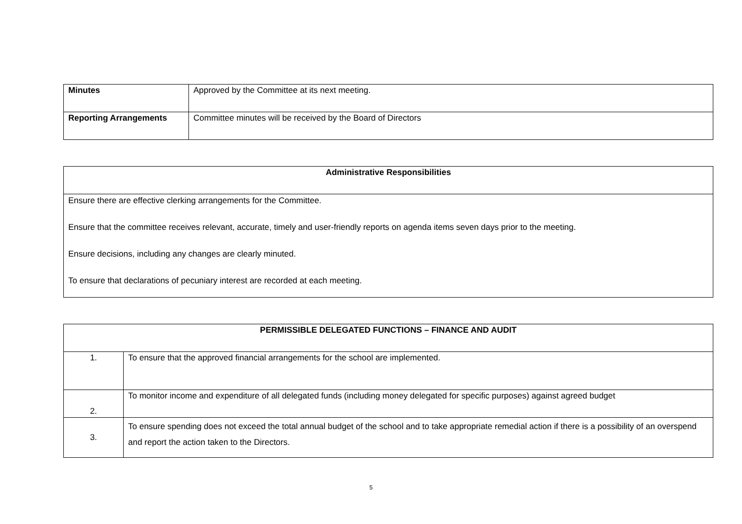| Minutes | Approved by the Committee at its next meeting. |
| Reporting Arrangements | Committee minutes will be received by the Board of Directors |
| Administrative Responsibilities |
| --- |
| Ensure there are effective clerking arrangements for the Committee. Ensure that the committee receives relevant, accurate, timely and user-friendly reports on agenda items seven days prior to the meeting. Ensure decisions, including any changes are clearly minuted. To ensure that declarations of pecuniary interest are recorded at each meeting. |
| PERMISSIBLE DELEGATED FUNCTIONS – FINANCE AND AUDIT | |
| --- | --- |
| 1. | To ensure that the approved financial arrangements for the school are implemented. |
| 2. | To monitor income and expenditure of all delegated funds (including money delegated for specific purposes) against agreed budget |
| 3. | To ensure spending does not exceed the total annual budget of the school and to take appropriate remedial action if there is a possibility of an overspend and report the action taken to the Directors. |
5